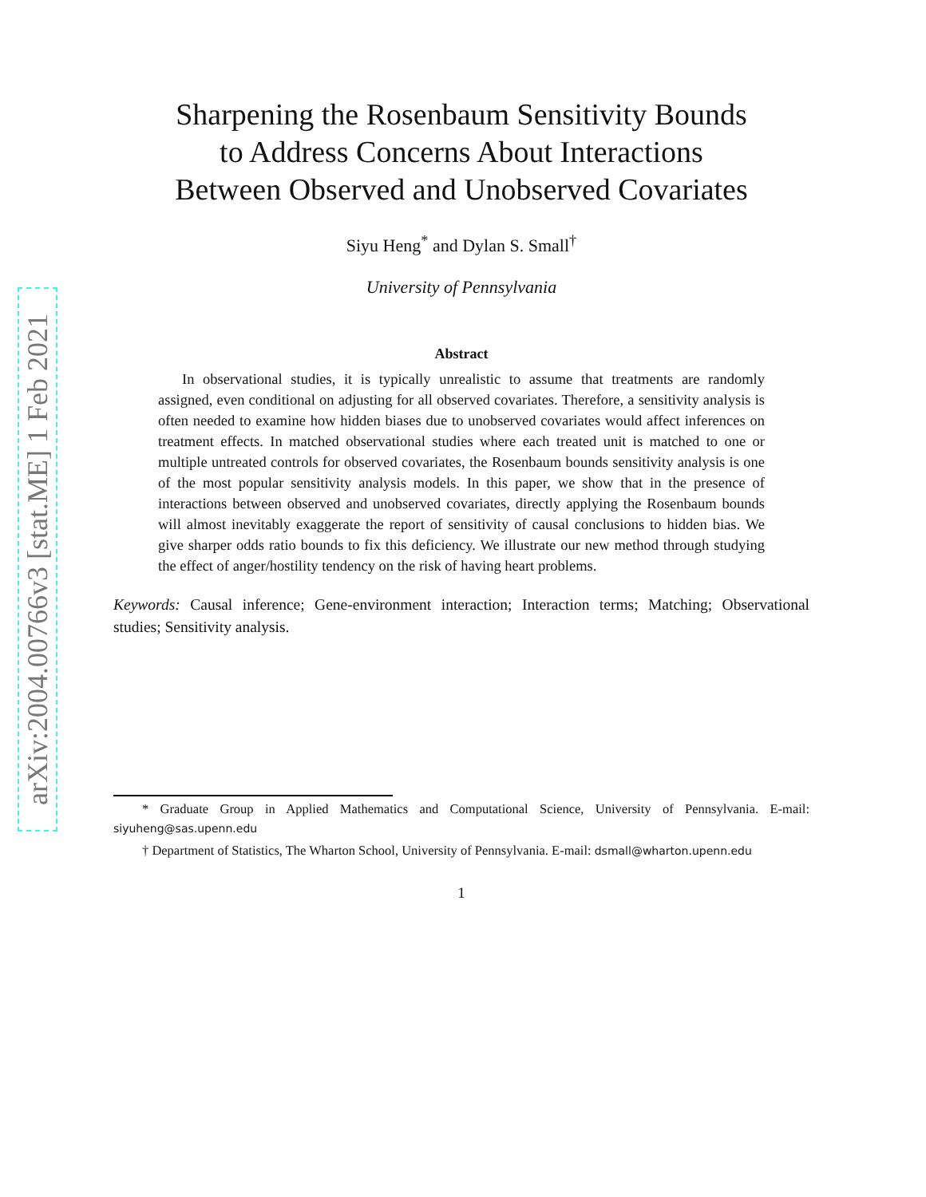arXiv:2004.00766v3 [stat.ME] 1 Feb 2021
Sharpening the Rosenbaum Sensitivity Bounds
to Address Concerns About Interactions
Between Observed and Unobserved Covariates
Siyu Heng<sup>*</sup> and Dylan S. Small<sup>†</sup>
University of Pennsylvania
Abstract
In observational studies, it is typically unrealistic to assume that treatments are randomly assigned, even conditional on adjusting for all observed covariates. Therefore, a sensitivity analysis is often needed to examine how hidden biases due to unobserved covariates would affect inferences on treatment effects. In matched observational studies where each treated unit is matched to one or multiple untreated controls for observed covariates, the Rosenbaum bounds sensitivity analysis is one of the most popular sensitivity analysis models. In this paper, we show that in the presence of interactions between observed and unobserved covariates, directly applying the Rosenbaum bounds will almost inevitably exaggerate the report of sensitivity of causal conclusions to hidden bias. We give sharper odds ratio bounds to fix this deficiency. We illustrate our new method through studying the effect of anger/hostility tendency on the risk of having heart problems.
Keywords: Causal inference; Gene-environment interaction; Interaction terms; Matching; Observational studies; Sensitivity analysis.
* Graduate Group in Applied Mathematics and Computational Science, University of Pennsylvania. E-mail: siyuheng@sas.upenn.edu
† Department of Statistics, The Wharton School, University of Pennsylvania. E-mail: dsmall@wharton.upenn.edu
1